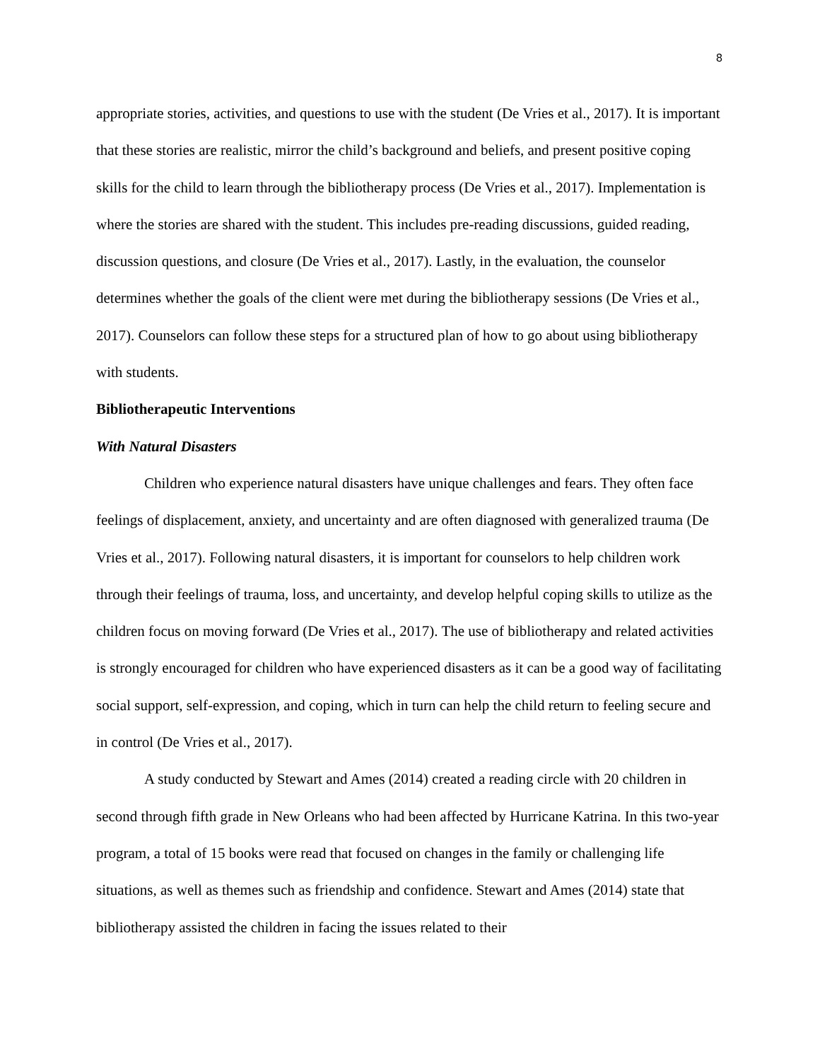8
appropriate stories, activities, and questions to use with the student (De Vries et al., 2017). It is important that these stories are realistic, mirror the child’s background and beliefs, and present positive coping skills for the child to learn through the bibliotherapy process (De Vries et al., 2017). Implementation is where the stories are shared with the student. This includes pre-reading discussions, guided reading, discussion questions, and closure (De Vries et al., 2017). Lastly, in the evaluation, the counselor determines whether the goals of the client were met during the bibliotherapy sessions (De Vries et al., 2017). Counselors can follow these steps for a structured plan of how to go about using bibliotherapy with students.
Bibliotherapeutic Interventions
With Natural Disasters
Children who experience natural disasters have unique challenges and fears. They often face feelings of displacement, anxiety, and uncertainty and are often diagnosed with generalized trauma (De Vries et al., 2017). Following natural disasters, it is important for counselors to help children work through their feelings of trauma, loss, and uncertainty, and develop helpful coping skills to utilize as the children focus on moving forward (De Vries et al., 2017). The use of bibliotherapy and related activities is strongly encouraged for children who have experienced disasters as it can be a good way of facilitating social support, self-expression, and coping, which in turn can help the child return to feeling secure and in control (De Vries et al., 2017).
A study conducted by Stewart and Ames (2014) created a reading circle with 20 children in second through fifth grade in New Orleans who had been affected by Hurricane Katrina. In this two-year program, a total of 15 books were read that focused on changes in the family or challenging life situations, as well as themes such as friendship and confidence. Stewart and Ames (2014) state that bibliotherapy assisted the children in facing the issues related to their